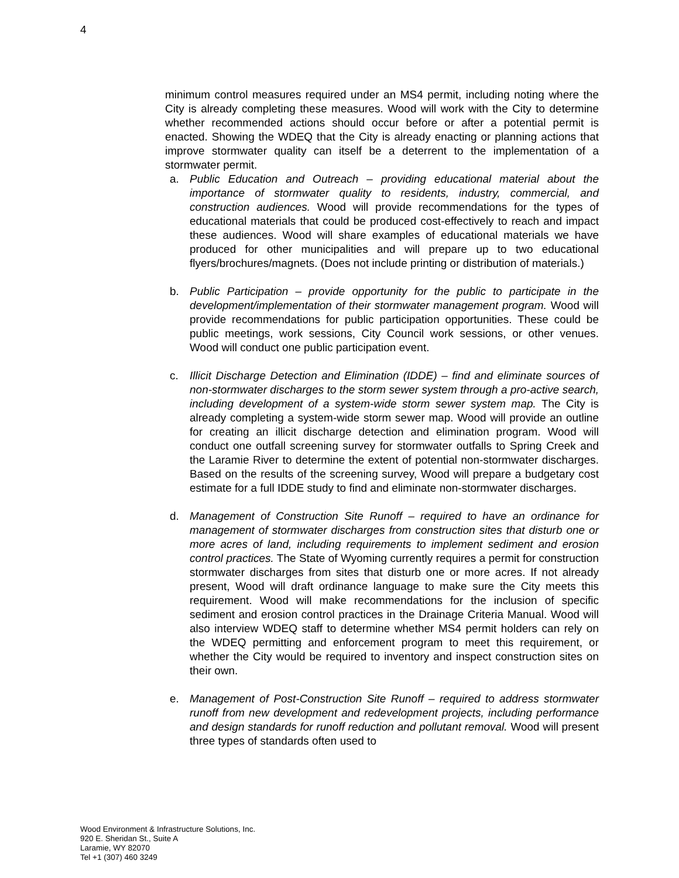4
minimum control measures required under an MS4 permit, including noting where the City is already completing these measures. Wood will work with the City to determine whether recommended actions should occur before or after a potential permit is enacted. Showing the WDEQ that the City is already enacting or planning actions that improve stormwater quality can itself be a deterrent to the implementation of a stormwater permit.
a. Public Education and Outreach – providing educational material about the importance of stormwater quality to residents, industry, commercial, and construction audiences. Wood will provide recommendations for the types of educational materials that could be produced cost-effectively to reach and impact these audiences. Wood will share examples of educational materials we have produced for other municipalities and will prepare up to two educational flyers/brochures/magnets. (Does not include printing or distribution of materials.)
b. Public Participation – provide opportunity for the public to participate in the development/implementation of their stormwater management program. Wood will provide recommendations for public participation opportunities. These could be public meetings, work sessions, City Council work sessions, or other venues. Wood will conduct one public participation event.
c. Illicit Discharge Detection and Elimination (IDDE) – find and eliminate sources of non-stormwater discharges to the storm sewer system through a pro-active search, including development of a system-wide storm sewer system map. The City is already completing a system-wide storm sewer map. Wood will provide an outline for creating an illicit discharge detection and elimination program. Wood will conduct one outfall screening survey for stormwater outfalls to Spring Creek and the Laramie River to determine the extent of potential non-stormwater discharges. Based on the results of the screening survey, Wood will prepare a budgetary cost estimate for a full IDDE study to find and eliminate non-stormwater discharges.
d. Management of Construction Site Runoff – required to have an ordinance for management of stormwater discharges from construction sites that disturb one or more acres of land, including requirements to implement sediment and erosion control practices. The State of Wyoming currently requires a permit for construction stormwater discharges from sites that disturb one or more acres. If not already present, Wood will draft ordinance language to make sure the City meets this requirement. Wood will make recommendations for the inclusion of specific sediment and erosion control practices in the Drainage Criteria Manual. Wood will also interview WDEQ staff to determine whether MS4 permit holders can rely on the WDEQ permitting and enforcement program to meet this requirement, or whether the City would be required to inventory and inspect construction sites on their own.
e. Management of Post-Construction Site Runoff – required to address stormwater runoff from new development and redevelopment projects, including performance and design standards for runoff reduction and pollutant removal. Wood will present three types of standards often used to
Wood Environment & Infrastructure Solutions, Inc.
920 E. Sheridan St., Suite A
Laramie, WY 82070
Tel +1 (307) 460 3249